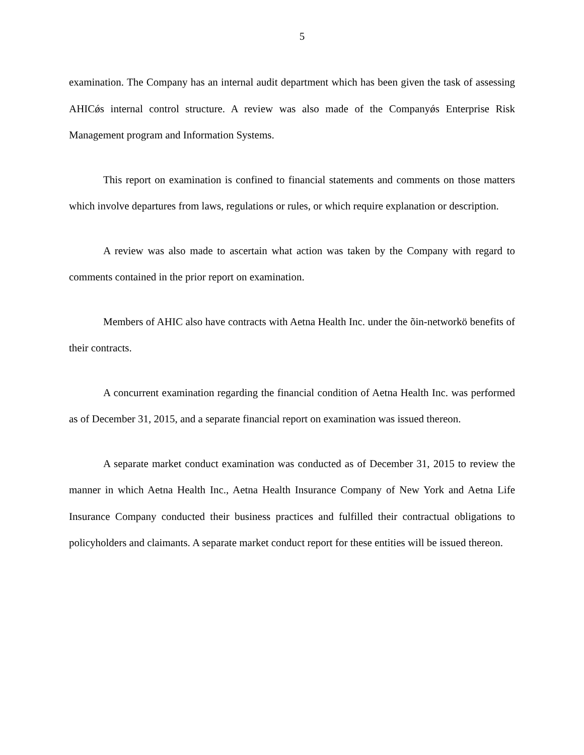5
examination. The Company has an internal audit department which has been given the task of assessing AHICǿs internal control structure. A review was also made of the Companyǿs Enterprise Risk Management program and Information Systems.
This report on examination is confined to financial statements and comments on those matters which involve departures from laws, regulations or rules, or which require explanation or description.
A review was also made to ascertain what action was taken by the Company with regard to comments contained in the prior report on examination.
Members of AHIC also have contracts with Aetna Health Inc. under the õin-networkö benefits of their contracts.
A concurrent examination regarding the financial condition of Aetna Health Inc. was performed as of December 31, 2015, and a separate financial report on examination was issued thereon.
A separate market conduct examination was conducted as of December 31, 2015 to review the manner in which Aetna Health Inc., Aetna Health Insurance Company of New York and Aetna Life Insurance Company conducted their business practices and fulfilled their contractual obligations to policyholders and claimants. A separate market conduct report for these entities will be issued thereon.